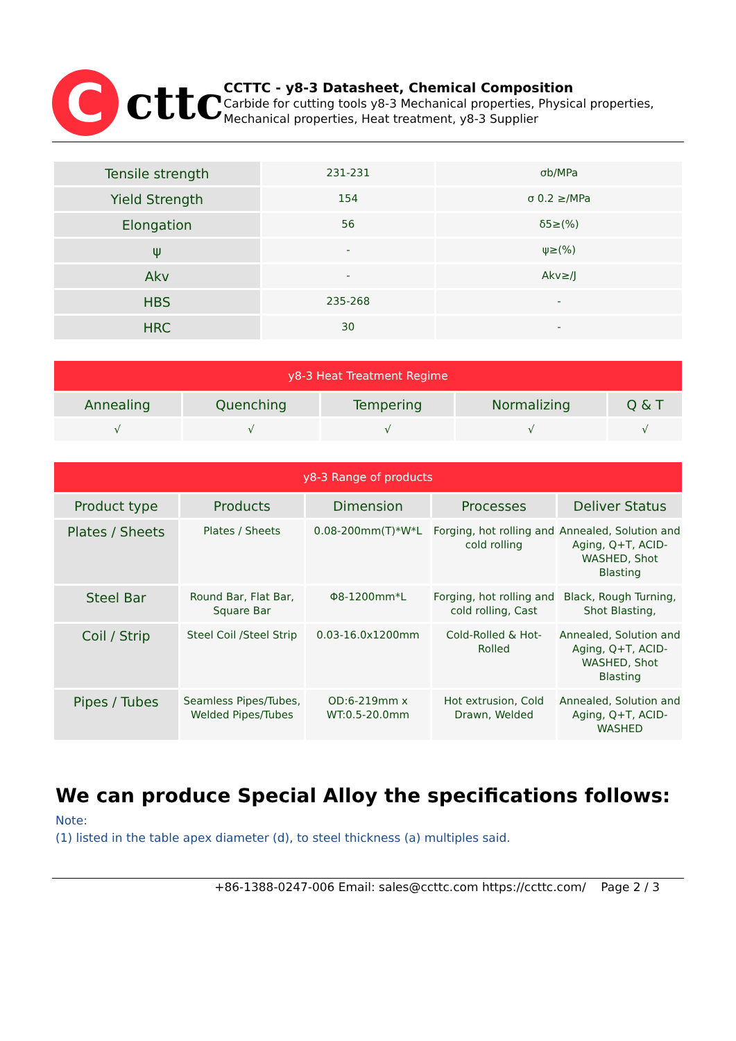C
cttc
CCTTC - y8-3 Datasheet, Chemical Composition
Carbide for cutting tools y8-3 Mechanical properties, Physical properties, Mechanical properties, Heat treatment, y8-3 Supplier
| Tensile strength | 231-231 | σb/MPa |
| Yield Strength | 154 | σ 0.2 ≥/MPa |
| Elongation | 56 | δ5≥(%) |
| ψ | - | ψ≥(%) |
| Akv | - | Akv≥/J |
| HBS | 235-268 | - |
| HRC | 30 | - |
| y8-3 Heat Treatment Regime | | | | |
| --- | --- | --- | --- | --- |
| Annealing | Quenching | Tempering | Normalizing | Q & T |
| √ | √ | √ | √ | √ |
| y8-3 Range of products | | | | |
| --- | --- | --- | --- | --- |
| Product type | Products | Dimension | Processes | Deliver Status |
| Plates / Sheets | Plates / Sheets | 0.08-200mm(T)*W*L | Forging, hot rolling and cold rolling | Annealed, Solution and Aging, Q+T, ACID-WASHED, Shot Blasting |
| Steel Bar | Round Bar, Flat Bar, Square Bar | Φ8-1200mm*L | Forging, hot rolling and cold rolling, Cast | Black, Rough Turning, Shot Blasting, |
| Coil / Strip | Steel Coil /Steel Strip | 0.03-16.0x1200mm | Cold-Rolled & Hot-Rolled | Annealed, Solution and Aging, Q+T, ACID-WASHED, Shot Blasting |
| Pipes / Tubes | Seamless Pipes/Tubes, Welded Pipes/Tubes | OD:6-219mm x WT:0.5-20.0mm | Hot extrusion, Cold Drawn, Welded | Annealed, Solution and Aging, Q+T, ACID-WASHED |
We can produce Special Alloy the specifications follows:
Note:
(1) listed in the table apex diameter (d), to steel thickness (a) multiples said.
+86-1388-0247-006 Email: sales@ccttc.com https://ccttc.com/ Page 2 / 3